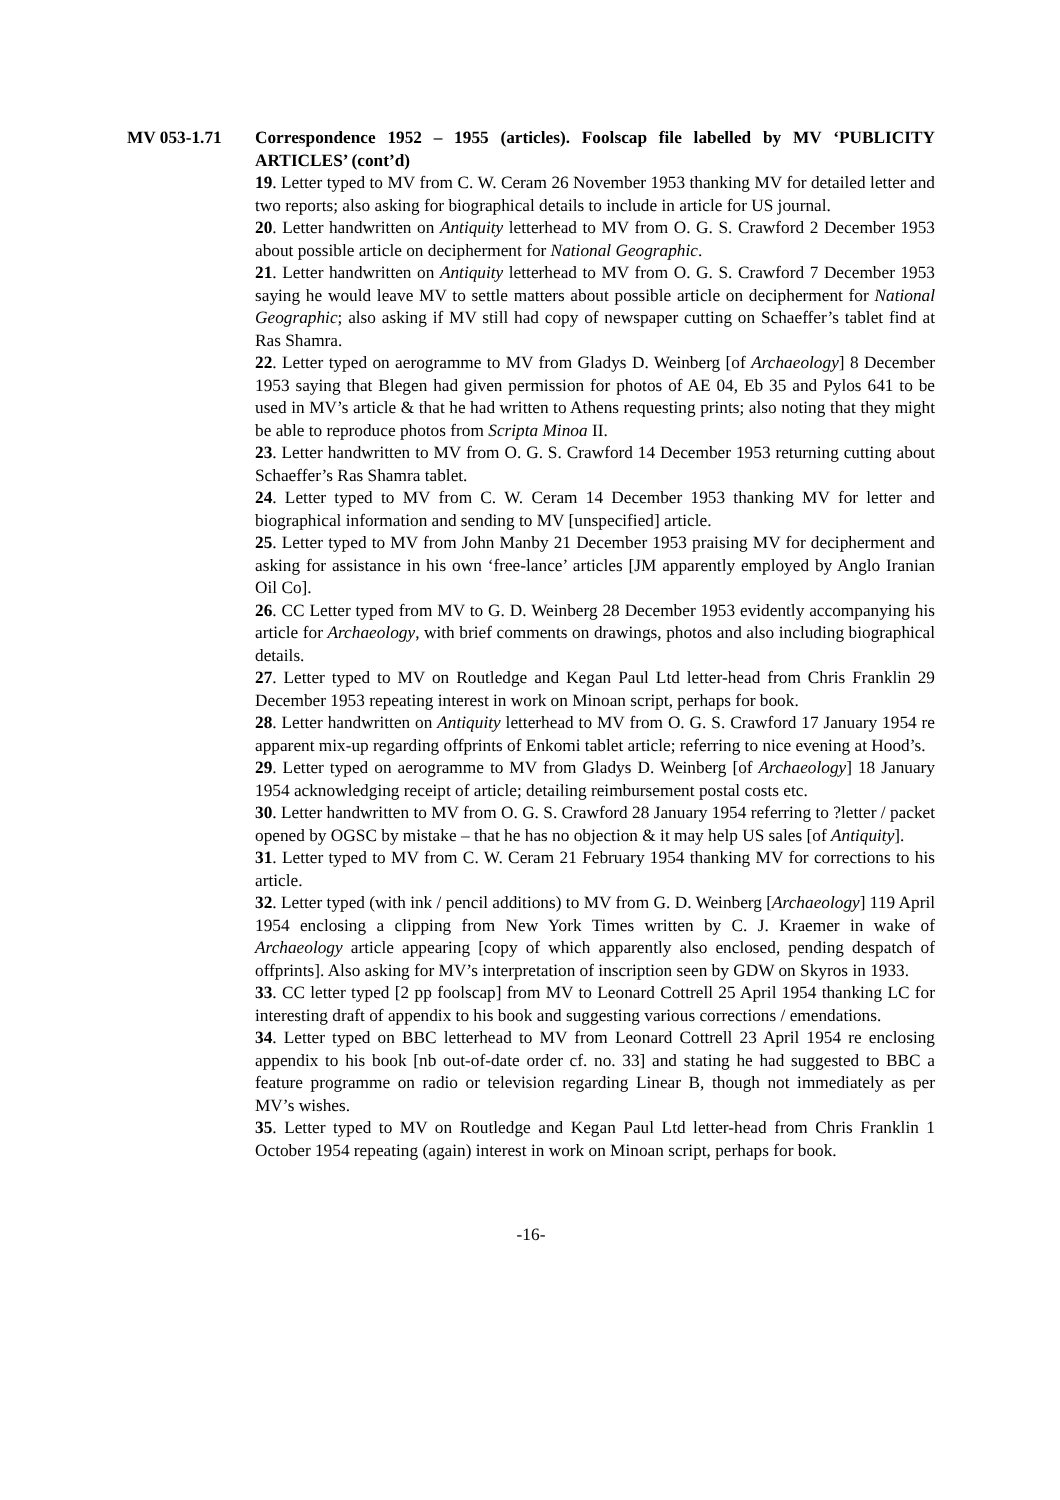MV 053-1.71 Correspondence 1952 – 1955 (articles). Foolscap file labelled by MV ‘PUBLICITY ARTICLES’ (cont’d)
19. Letter typed to MV from C. W. Ceram 26 November 1953 thanking MV for detailed letter and two reports; also asking for biographical details to include in article for US journal.
20. Letter handwritten on Antiquity letterhead to MV from O. G. S. Crawford 2 December 1953 about possible article on decipherment for National Geographic.
21. Letter handwritten on Antiquity letterhead to MV from O. G. S. Crawford 7 December 1953 saying he would leave MV to settle matters about possible article on decipherment for National Geographic; also asking if MV still had copy of newspaper cutting on Schaeffer’s tablet find at Ras Shamra.
22. Letter typed on aerogramme to MV from Gladys D. Weinberg [of Archaeology] 8 December 1953 saying that Blegen had given permission for photos of AE 04, Eb 35 and Pylos 641 to be used in MV’s article & that he had written to Athens requesting prints; also noting that they might be able to reproduce photos from Scripta Minoa II.
23. Letter handwritten to MV from O. G. S. Crawford 14 December 1953 returning cutting about Schaeffer’s Ras Shamra tablet.
24. Letter typed to MV from C. W. Ceram 14 December 1953 thanking MV for letter and biographical information and sending to MV [unspecified] article.
25. Letter typed to MV from John Manby 21 December 1953 praising MV for decipherment and asking for assistance in his own ‘free-lance’ articles [JM apparently employed by Anglo Iranian Oil Co].
26. CC Letter typed from MV to G. D. Weinberg 28 December 1953 evidently accompanying his article for Archaeology, with brief comments on drawings, photos and also including biographical details.
27. Letter typed to MV on Routledge and Kegan Paul Ltd letter-head from Chris Franklin 29 December 1953 repeating interest in work on Minoan script, perhaps for book.
28. Letter handwritten on Antiquity letterhead to MV from O. G. S. Crawford 17 January 1954 re apparent mix-up regarding offprints of Enkomi tablet article; referring to nice evening at Hood’s.
29. Letter typed on aerogramme to MV from Gladys D. Weinberg [of Archaeology] 18 January 1954 acknowledging receipt of article; detailing reimbursement postal costs etc.
30. Letter handwritten to MV from O. G. S. Crawford 28 January 1954 referring to ?letter / packet opened by OGSC by mistake – that he has no objection & it may help US sales [of Antiquity].
31. Letter typed to MV from C. W. Ceram 21 February 1954 thanking MV for corrections to his article.
32. Letter typed (with ink / pencil additions) to MV from G. D. Weinberg [Archaeology] 119 April 1954 enclosing a clipping from New York Times written by C. J. Kraemer in wake of Archaeology article appearing [copy of which apparently also enclosed, pending despatch of offprints]. Also asking for MV’s interpretation of inscription seen by GDW on Skyros in 1933.
33. CC letter typed [2 pp foolscap] from MV to Leonard Cottrell 25 April 1954 thanking LC for interesting draft of appendix to his book and suggesting various corrections / emendations.
34. Letter typed on BBC letterhead to MV from Leonard Cottrell 23 April 1954 re enclosing appendix to his book [nb out-of-date order cf. no. 33] and stating he had suggested to BBC a feature programme on radio or television regarding Linear B, though not immediately as per MV’s wishes.
35. Letter typed to MV on Routledge and Kegan Paul Ltd letter-head from Chris Franklin 1 October 1954 repeating (again) interest in work on Minoan script, perhaps for book.
-16-